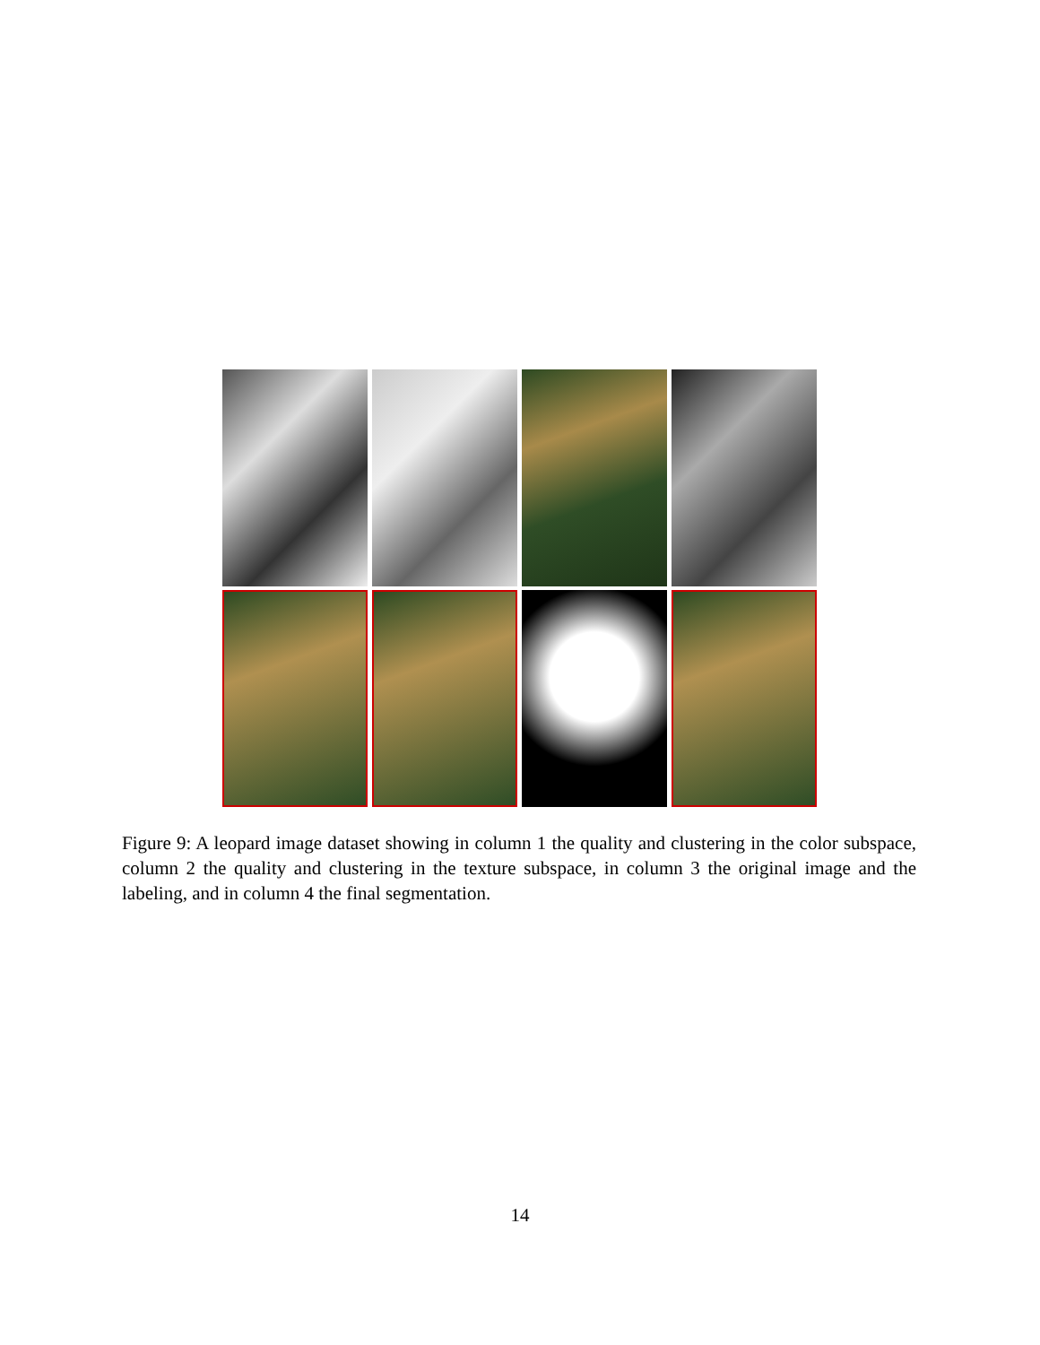Figure 9: A leopard image dataset showing in column 1 the quality and clustering in the color subspace, column 2 the quality and clustering in the texture subspace, in column 3 the original image and the labeling, and in column 4 the final segmentation.
14